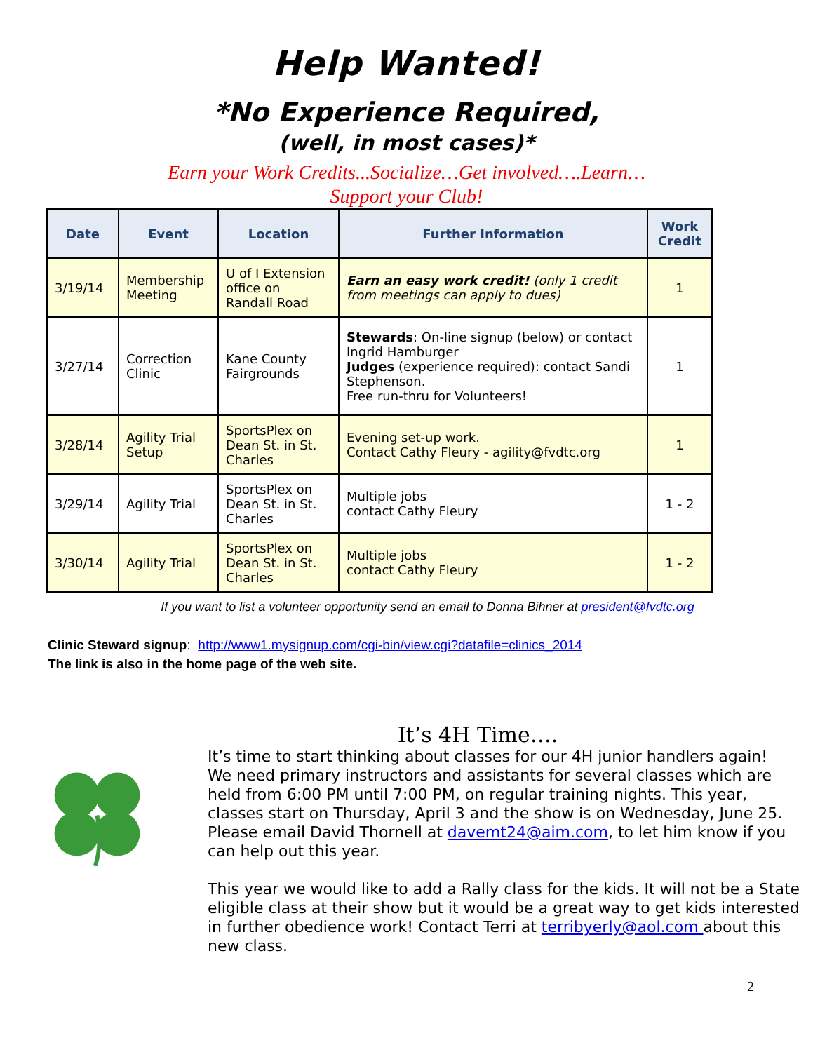Help Wanted!
*No Experience Required,
(well, in most cases)*
Earn your Work Credits...Socialize…Get involved….Learn…
Support your Club!
| Date | Event | Location | Further Information | Work Credit |
| --- | --- | --- | --- | --- |
| 3/19/14 | Membership Meeting | U of I Extension office on Randall Road | Earn an easy work credit! (only 1 credit from meetings can apply to dues) | 1 |
| 3/27/14 | Correction Clinic | Kane County Fairgrounds | Stewards : On-line signup (below) or contact Ingrid Hamburger Judges (experience required): contact Sandi Stephenson. Free run-thru for Volunteers! | 1 |
| 3/28/14 | Agility Trial Setup | SportsPlex on Dean St. in St. Charles | Evening set-up work. Contact Cathy Fleury - agility@fvdtc.org | 1 |
| 3/29/14 | Agility Trial | SportsPlex on Dean St. in St. Charles | Multiple jobs contact Cathy Fleury | 1 - 2 |
| 3/30/14 | Agility Trial | SportsPlex on Dean St. in St. Charles | Multiple jobs contact Cathy Fleury | 1 - 2 |
If you want to list a volunteer opportunity send an email to Donna Bihner at president@fvdtc.org
Clinic Steward signup: http://www1.mysignup.com/cgi-bin/view.cgi?datafile=clinics_2014
The link is also in the home page of the web site.
It’s 4H Time….
It’s time to start thinking about classes for our 4H junior handlers again!
We need primary instructors and assistants for several classes which are held from 6:00 PM until 7:00 PM, on regular training nights. This year, classes start on Thursday, April 3 and the show is on Wednesday, June 25. Please email David Thornell at davemt24@aim.com, to let him know if you can help out this year.
This year we would like to add a Rally class for the kids. It will not be a State eligible class at their show but it would be a great way to get kids interested in further obedience work! Contact Terri at terribyerly@aol.com about this new class.
2